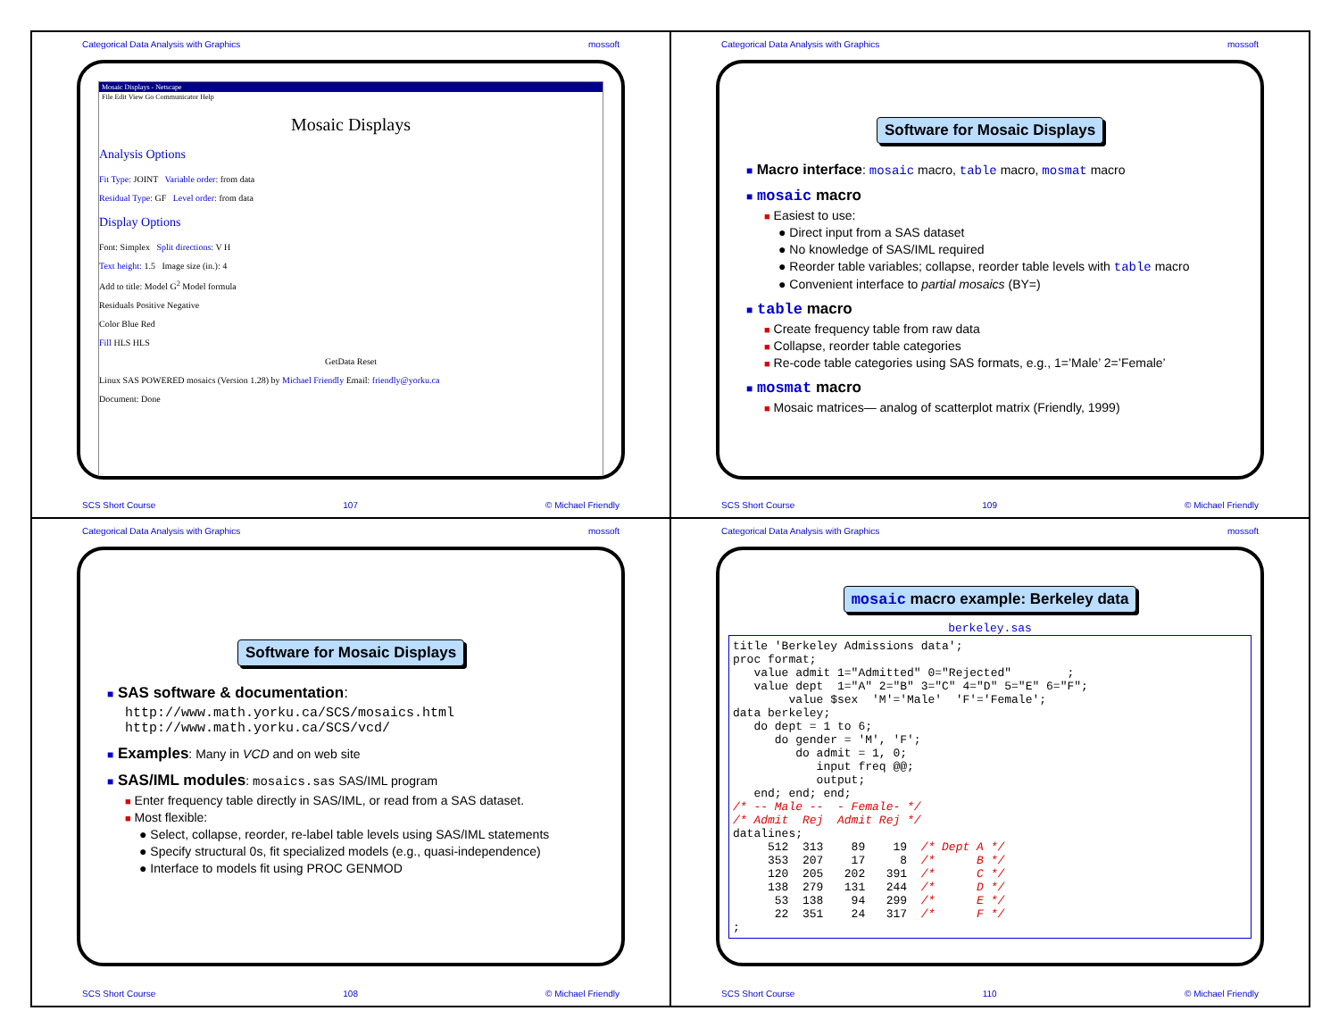Categorical Data Analysis with Graphics mossoft
Mosaic Displays - Netscape
File Edit View Go Communicator Help
Mosaic Displays
Analysis Options
Fit Type: JOINT Variable order: from data
Residual Type: GF Level order: from data
Display Options
Font: Simplex Split directions: V H
Text height: 1.5 Image size (in.): 4
Add to title: Model G<sup>2</sup> Model formula
Residuals Positive Negative
Color Blue Red
Fill HLS HLS
GetData Reset
Linux SAS POWERED mosaics (Version 1.28) by Michael Friendly Email: friendly@yorku.ca
Document: Done
SCS Short Course 107 © Michael Friendly
Categorical Data Analysis with Graphics mossoft
Software for Mosaic Displays
■ Macro interface: mosaic macro, table macro, mosmat macro
■ mosaic macro
■ Easiest to use:
● Direct input from a SAS dataset
● No knowledge of SAS/IML required
● Reorder table variables; collapse, reorder table levels with table macro
● Convenient interface to partial mosaics (BY=)
■ table macro
■ Create frequency table from raw data
■ Collapse, reorder table categories
■ Re-code table categories using SAS formats, e.g., 1=’Male’ 2=’Female’
■ mosmat macro
■ Mosaic matrices— analog of scatterplot matrix (Friendly, 1999)
SCS Short Course 109 © Michael Friendly
Categorical Data Analysis with Graphics mossoft
Software for Mosaic Displays
■ SAS software & documentation:
http://www.math.yorku.ca/SCS/mosaics.html
http://www.math.yorku.ca/SCS/vcd/
■ Examples: Many in VCD and on web site
■ SAS/IML modules: mosaics.sas SAS/IML program
■ Enter frequency table directly in SAS/IML, or read from a SAS dataset.
■ Most flexible:
● Select, collapse, reorder, re-label table levels using SAS/IML statements
● Specify structural 0s, fit specialized models (e.g., quasi-independence)
● Interface to models fit using PROC GENMOD
SCS Short Course 108 © Michael Friendly
Categorical Data Analysis with Graphics mossoft
mosaic macro example: Berkeley data
berkeley.sas
title 'Berkeley Admissions data';
proc format;
   value admit 1="Admitted" 0="Rejected"        ;
   value dept  1="A" 2="B" 3="C" 4="D" 5="E" 6="F";
        value $sex  'M'='Male'  'F'='Female';
data berkeley;
   do dept = 1 to 6;
      do gender = 'M', 'F';
         do admit = 1, 0;
            input freq @@;
            output;
   end; end; end;
/* -- Male --  - Female- */
/* Admit  Rej  Admit Rej */
datalines;
     512  313    89    19  /* Dept A */
     353  207    17     8  /*      B */
     120  205   202   391  /*      C */
     138  279   131   244  /*      D */
      53  138    94   299  /*      E */
      22  351    24   317  /*      F */
;
SCS Short Course 110 © Michael Friendly